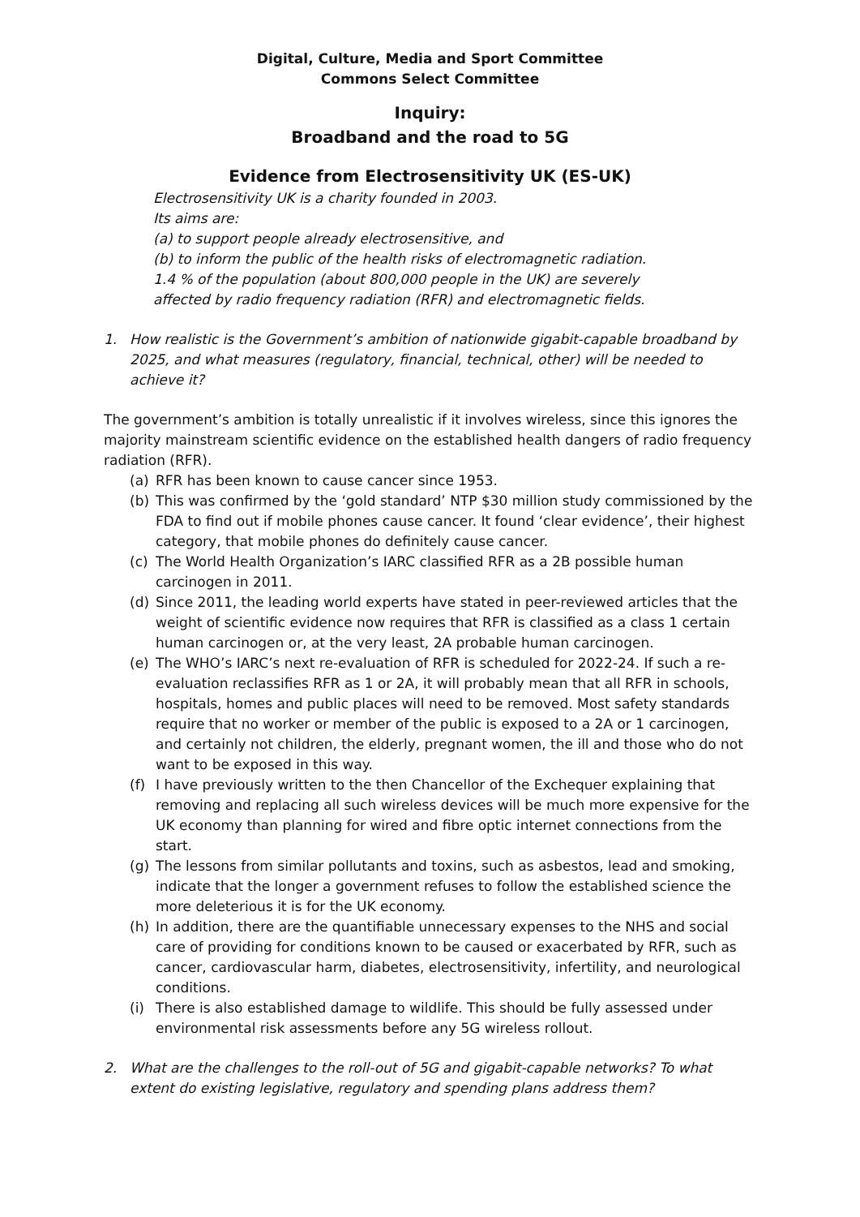Digital, Culture, Media and Sport Committee
Commons Select Committee
Inquiry:
Broadband and the road to 5G
Evidence from Electrosensitivity UK (ES-UK)
Electrosensitivity UK is a charity founded in 2003.
Its aims are:
(a) to support people already electrosensitive, and
(b) to inform the public of the health risks of electromagnetic radiation.
1.4 % of the population (about 800,000 people in the UK) are severely
affected by radio frequency radiation (RFR) and electromagnetic fields.
1. How realistic is the Government’s ambition of nationwide gigabit-capable broadband by 2025, and what measures (regulatory, financial, technical, other) will be needed to achieve it?
The government’s ambition is totally unrealistic if it involves wireless, since this ignores the majority mainstream scientific evidence on the established health dangers of radio frequency radiation (RFR).
(a) RFR has been known to cause cancer since 1953.
(b) This was confirmed by the ‘gold standard’ NTP $30 million study commissioned by the FDA to find out if mobile phones cause cancer. It found ‘clear evidence’, their highest category, that mobile phones do definitely cause cancer.
(c) The World Health Organization’s IARC classified RFR as a 2B possible human carcinogen in 2011.
(d) Since 2011, the leading world experts have stated in peer-reviewed articles that the weight of scientific evidence now requires that RFR is classified as a class 1 certain human carcinogen or, at the very least, 2A probable human carcinogen.
(e) The WHO’s IARC’s next re-evaluation of RFR is scheduled for 2022-24. If such a re-evaluation reclassifies RFR as 1 or 2A, it will probably mean that all RFR in schools, hospitals, homes and public places will need to be removed. Most safety standards require that no worker or member of the public is exposed to a 2A or 1 carcinogen, and certainly not children, the elderly, pregnant women, the ill and those who do not want to be exposed in this way.
(f) I have previously written to the then Chancellor of the Exchequer explaining that removing and replacing all such wireless devices will be much more expensive for the UK economy than planning for wired and fibre optic internet connections from the start.
(g) The lessons from similar pollutants and toxins, such as asbestos, lead and smoking, indicate that the longer a government refuses to follow the established science the more deleterious it is for the UK economy.
(h) In addition, there are the quantifiable unnecessary expenses to the NHS and social care of providing for conditions known to be caused or exacerbated by RFR, such as cancer, cardiovascular harm, diabetes, electrosensitivity, infertility, and neurological conditions.
(i) There is also established damage to wildlife. This should be fully assessed under environmental risk assessments before any 5G wireless rollout.
2. What are the challenges to the roll-out of 5G and gigabit-capable networks? To what extent do existing legislative, regulatory and spending plans address them?